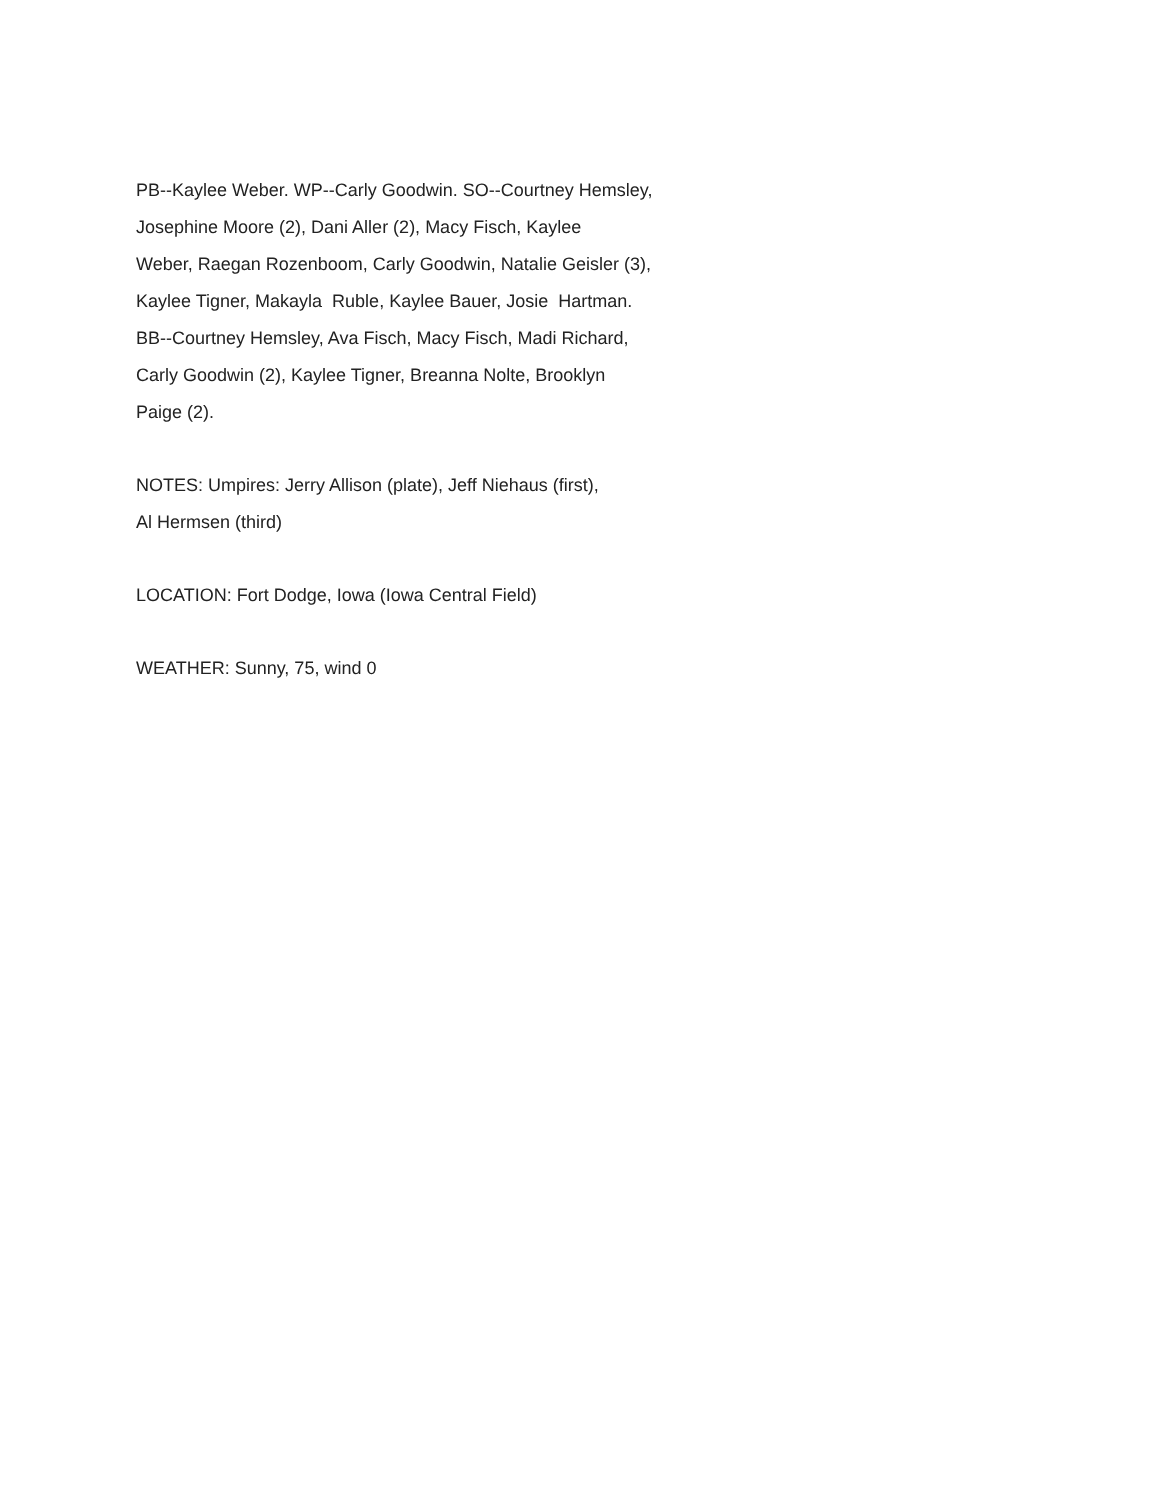PB--Kaylee Weber. WP--Carly Goodwin. SO--Courtney Hemsley,
Josephine Moore (2), Dani Aller (2), Macy Fisch, Kaylee
Weber, Raegan Rozenboom, Carly Goodwin, Natalie Geisler (3),
Kaylee Tigner, Makayla Ruble, Kaylee Bauer, Josie Hartman.
BB--Courtney Hemsley, Ava Fisch, Macy Fisch, Madi Richard,
Carly Goodwin (2), Kaylee Tigner, Breanna Nolte, Brooklyn
Paige (2).
NOTES: Umpires: Jerry Allison (plate), Jeff Niehaus (first),
Al Hermsen (third)
LOCATION: Fort Dodge, Iowa (Iowa Central Field)
WEATHER: Sunny, 75, wind 0